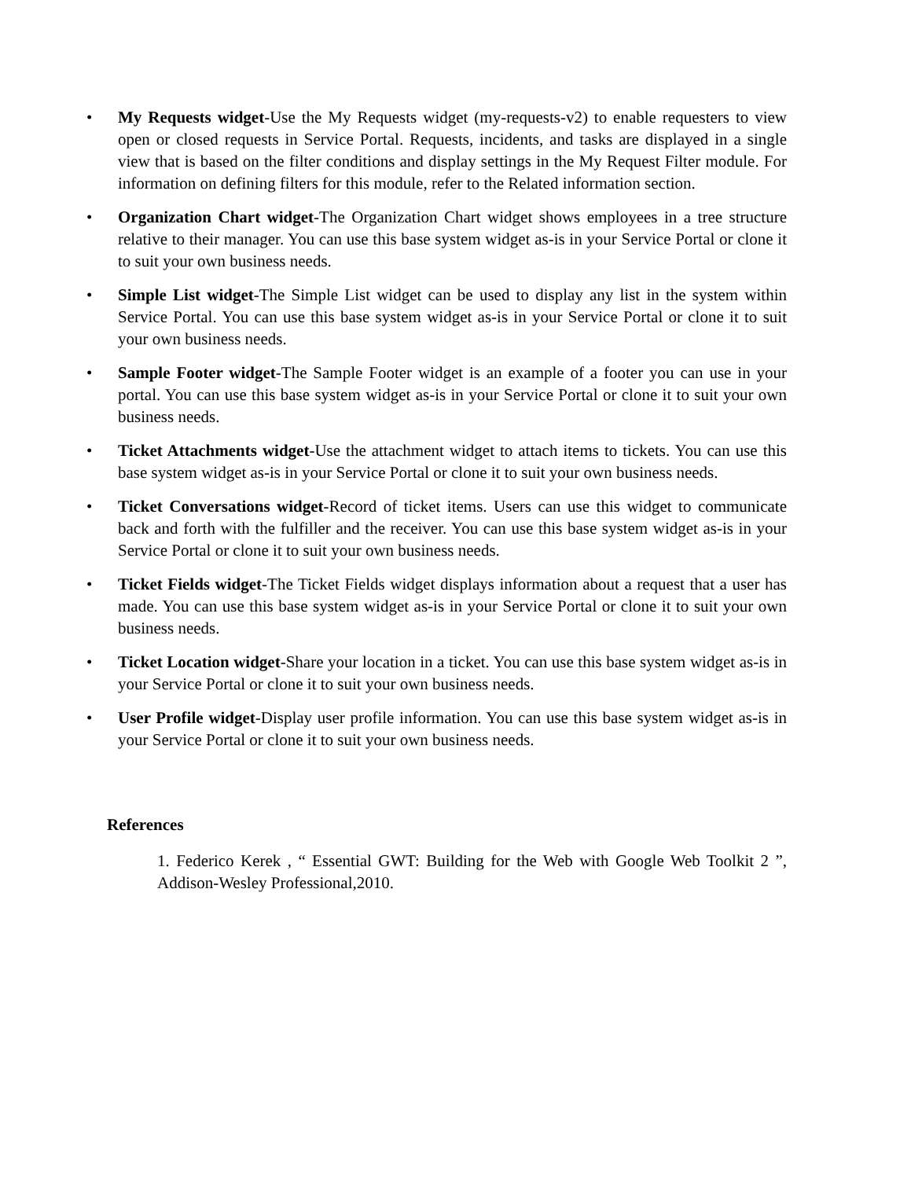• My Requests widget-Use the My Requests widget (my-requests-v2) to enable requesters to view open or closed requests in Service Portal. Requests, incidents, and tasks are displayed in a single view that is based on the filter conditions and display settings in the My Request Filter module. For information on defining filters for this module, refer to the Related information section.
• Organization Chart widget-The Organization Chart widget shows employees in a tree structure relative to their manager. You can use this base system widget as-is in your Service Portal or clone it to suit your own business needs.
• Simple List widget-The Simple List widget can be used to display any list in the system within Service Portal. You can use this base system widget as-is in your Service Portal or clone it to suit your own business needs.
• Sample Footer widget-The Sample Footer widget is an example of a footer you can use in your portal. You can use this base system widget as-is in your Service Portal or clone it to suit your own business needs.
• Ticket Attachments widget-Use the attachment widget to attach items to tickets. You can use this base system widget as-is in your Service Portal or clone it to suit your own business needs.
• Ticket Conversations widget-Record of ticket items. Users can use this widget to communicate back and forth with the fulfiller and the receiver. You can use this base system widget as-is in your Service Portal or clone it to suit your own business needs.
• Ticket Fields widget-The Ticket Fields widget displays information about a request that a user has made. You can use this base system widget as-is in your Service Portal or clone it to suit your own business needs.
• Ticket Location widget-Share your location in a ticket. You can use this base system widget as-is in your Service Portal or clone it to suit your own business needs.
• User Profile widget-Display user profile information. You can use this base system widget as-is in your Service Portal or clone it to suit your own business needs.
References
1. Federico Kerek , “ Essential GWT: Building for the Web with Google Web Toolkit 2 ”, Addison-Wesley Professional,2010.